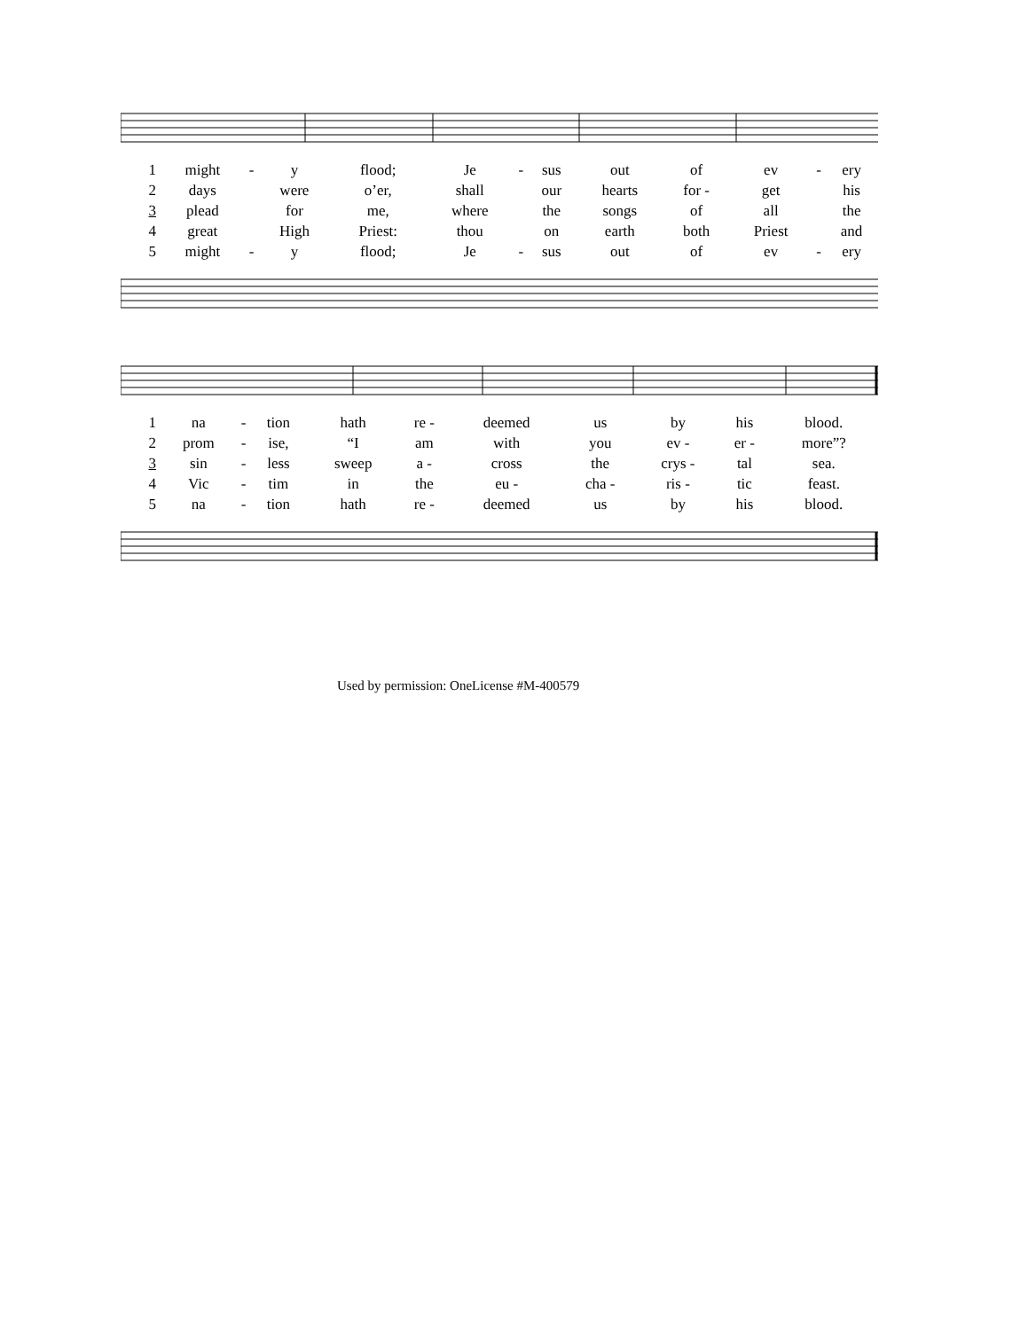| 1 | might | - | y | flood; | Je | - | sus | out | of | ev | - | ery |
| 2 | days | | were | o’er, | shall | | our | hearts | for - | get | | his |
| 3 | plead | | for | me, | where | | the | songs | of | all | | the |
| 4 | great | | High | Priest: | thou | | on | earth | both | Priest | | and |
| 5 | might | - | y | flood; | Je | - | sus | out | of | ev | - | ery |
| 1 | na | - | tion | hath | re - | deemed | us | by | his | blood. |
| 2 | prom | - | ise, | “I | am | with | you | ev - | er - | more”? |
| 3 | sin | - | less | sweep | a - | cross | the | crys - | tal | sea. |
| 4 | Vic | - | tim | in | the | eu - | cha - | ris - | tic | feast. |
| 5 | na | - | tion | hath | re - | deemed | us | by | his | blood. |
Used by permission: OneLicense #M-400579